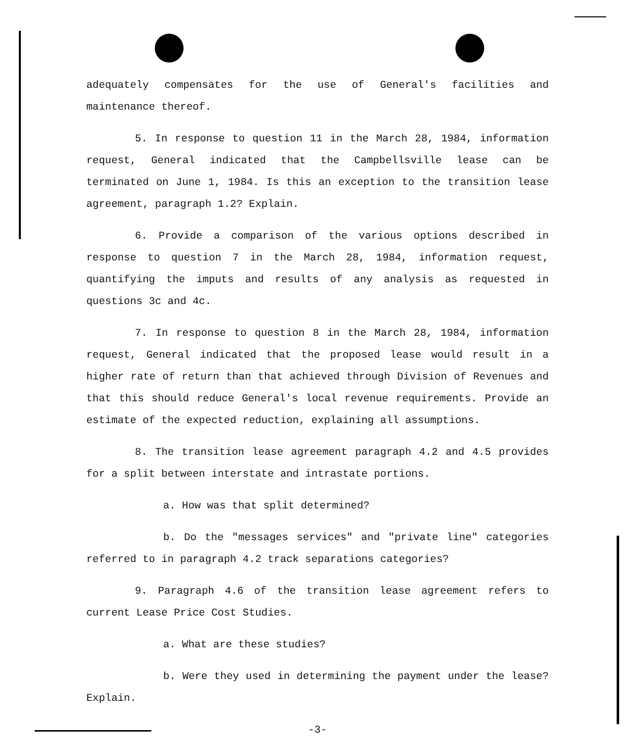adequately compensates for the use of General's facilities and maintenance thereof.
5. In response to question 11 in the March 28, 1984, information request, General indicated that the Campbellsville lease can be terminated on June 1, 1984. Is this an exception to the transition lease agreement, paragraph 1.2? Explain.
6. Provide a comparison of the various options described in response to question 7 in the March 28, 1984, information request, quantifying the imputs and results of any analysis as requested in questions 3c and 4c.
7. In response to question 8 in the March 28, 1984, information request, General indicated that the proposed lease would result in a higher rate of return than that achieved through Division of Revenues and that this should reduce General's local revenue requirements. Provide an estimate of the expected reduction, explaining all assumptions.
8. The transition lease agreement paragraph 4.2 and 4.5 provides for a split between interstate and intrastate portions.
a. How was that split determined?
b. Do the "messages services" and "private line" categories referred to in paragraph 4.2 track separations categories?
9. Paragraph 4.6 of the transition lease agreement refers to current Lease Price Cost Studies.
a. What are these studies?
b. Were they used in determining the payment under the lease? Explain.
-3-